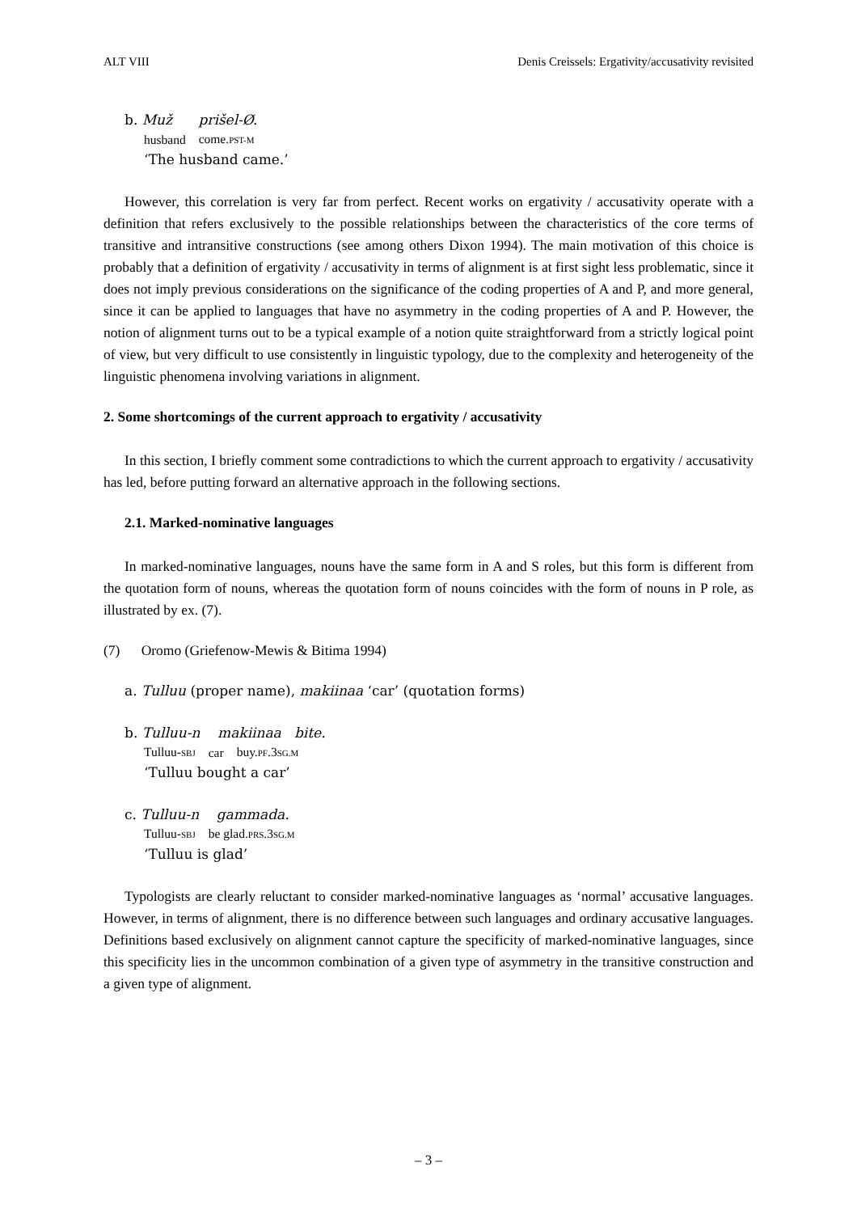ALT VIII Denis Creissels: Ergativity/accusativity revisited
b. Muž prišel-Ø.
| husband | come. PST-M |
‘The husband came.’
However, this correlation is very far from perfect. Recent works on ergativity / accusativity operate with a definition that refers exclusively to the possible relationships between the characteristics of the core terms of transitive and intransitive constructions (see among others Dixon 1994). The main motivation of this choice is probably that a definition of ergativity / accusativity in terms of alignment is at first sight less problematic, since it does not imply previous considerations on the significance of the coding properties of A and P, and more general, since it can be applied to languages that have no asymmetry in the coding properties of A and P. However, the notion of alignment turns out to be a typical example of a notion quite straightforward from a strictly logical point of view, but very difficult to use consistently in linguistic typology, due to the complexity and heterogeneity of the linguistic phenomena involving variations in alignment.
2. Some shortcomings of the current approach to ergativity / accusativity
In this section, I briefly comment some contradictions to which the current approach to ergativity / accusativity has led, before putting forward an alternative approach in the following sections.
2.1. Marked-nominative languages
In marked-nominative languages, nouns have the same form in A and S roles, but this form is different from the quotation form of nouns, whereas the quotation form of nouns coincides with the form of nouns in P role, as illustrated by ex. (7).
(7) Oromo (Griefenow-Mewis & Bitima 1994)
a. Tulluu (proper name), makiinaa ‘car’ (quotation forms)
b. Tulluu-n makiinaa bite.
| Tulluu- SBJ | car | buy. PF .3 SG.M |
‘Tulluu bought a car’
c. Tulluu-n gammada.
| Tulluu- SBJ | be glad. PRS .3 SG.M |
‘Tulluu is glad’
Typologists are clearly reluctant to consider marked-nominative languages as ‘normal’ accusative languages. However, in terms of alignment, there is no difference between such languages and ordinary accusative languages. Definitions based exclusively on alignment cannot capture the specificity of marked-nominative languages, since this specificity lies in the uncommon combination of a given type of asymmetry in the transitive construction and a given type of alignment.
– 3 –